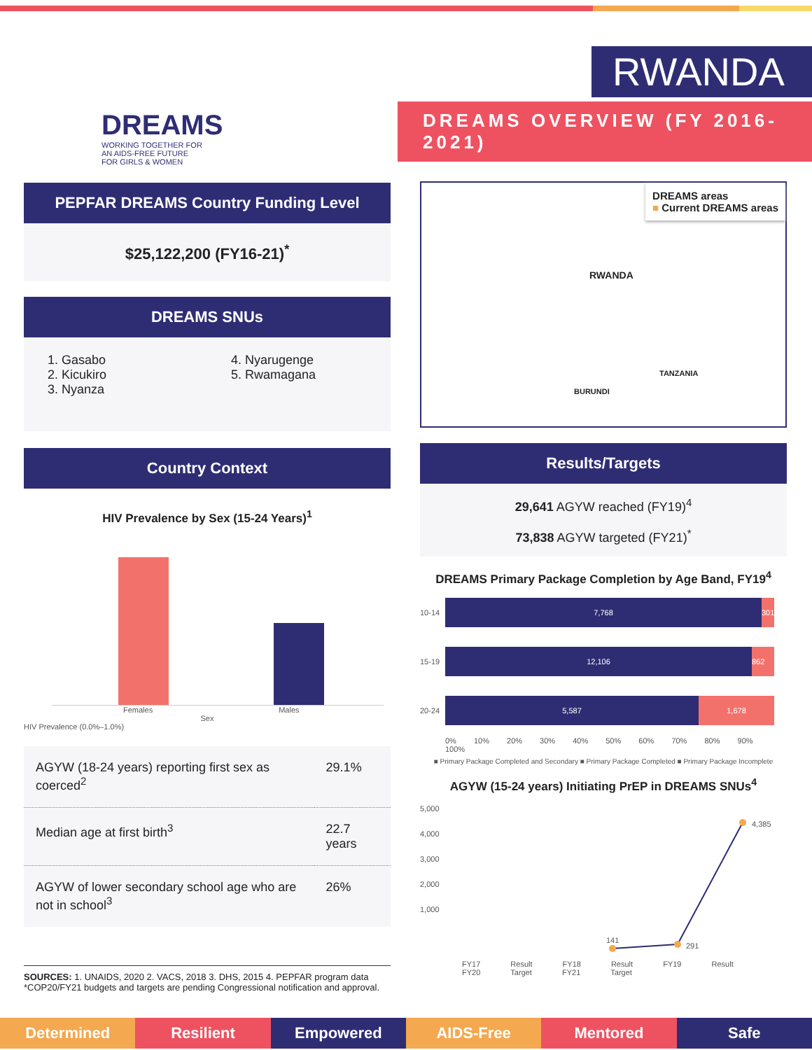DREAMS
WORKING TOGETHER FOR
AN AIDS-FREE FUTURE
FOR GIRLS & WOMEN
RWANDA
DREAMS OVERVIEW (FY 2016-2021)
PEPFAR DREAMS Country Funding Level
$25,122,200 (FY16-21)<sup>*</sup>
DREAMS SNUs
1. Gasabo
2. Kicukiro
3. Nyanza
4. Nyarugenge
5. Rwamagana
Country Context
HIV Prevalence by Sex (15-24 Years)<sup>1</sup>
Females Males
Sex
HIV Prevalence (0.0%–1.0%)
| AGYW (18-24 years) reporting first sex as coerced<sup>2</sup> | 29.1% |
| Median age at first birth<sup>3</sup> | 22.7 years |
| AGYW of lower secondary school age who are not in school<sup>3</sup> | 26% |
SOURCES: 1. UNAIDS, 2020 2. VACS, 2018 3. DHS, 2015 4. PEPFAR program data
*COP20/FY21 budgets and targets are pending Congressional notification and approval.
DREAMS areas
■ Current DREAMS areas
RWANDA
TANZANIA
BURUNDI
Results/Targets
29,641 AGYW reached (FY19)<sup>4</sup>
73,838 AGYW targeted (FY21)<sup>*</sup>
DREAMS Primary Package Completion by Age Band, FY19<sup>4</sup>
10-14
7,768
301
15-19
12,106 862
20-24
5,587 1,678
0% 10% 20% 30% 40% 50% 60% 70% 80% 90% 100%
■ Primary Package Completed and Secondary ■ Primary Package Completed ■ Primary Package Incomplete
AGYW (15-24 years) Initiating PrEP in DREAMS SNUs<sup>4</sup>
5,000
4,000
3,000
2,000
1,000
141
291
4,385
FY17 Result FY18 Result FY19 Result FY20 Target FY21 Target
Determined Resilient Empowered AIDS-Free Mentored Safe